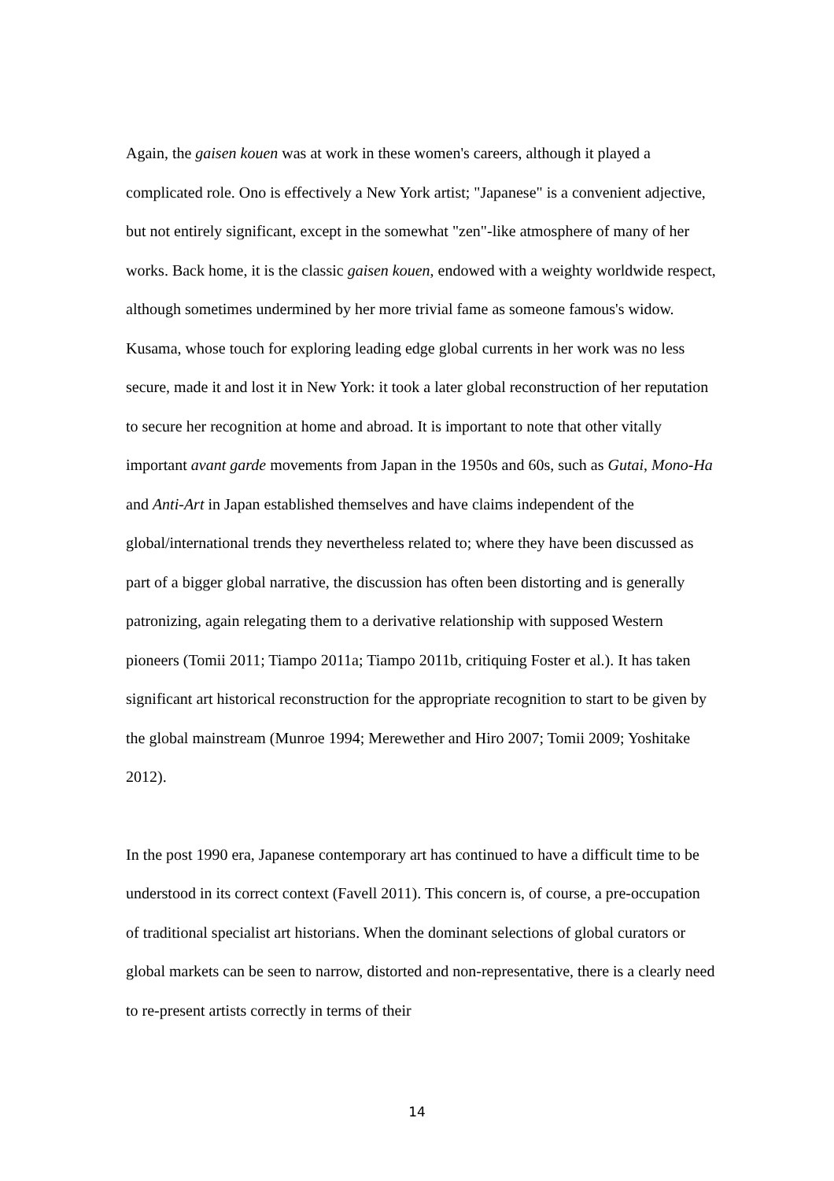Again, the gaisen kouen was at work in these women's careers, although it played a complicated role. Ono is effectively a New York artist; "Japanese" is a convenient adjective, but not entirely significant, except in the somewhat "zen"-like atmosphere of many of her works. Back home, it is the classic gaisen kouen, endowed with a weighty worldwide respect, although sometimes undermined by her more trivial fame as someone famous's widow. Kusama, whose touch for exploring leading edge global currents in her work was no less secure, made it and lost it in New York: it took a later global reconstruction of her reputation to secure her recognition at home and abroad. It is important to note that other vitally important avant garde movements from Japan in the 1950s and 60s, such as Gutai, Mono-Ha and Anti-Art in Japan established themselves and have claims independent of the global/international trends they nevertheless related to; where they have been discussed as part of a bigger global narrative, the discussion has often been distorting and is generally patronizing, again relegating them to a derivative relationship with supposed Western pioneers (Tomii 2011; Tiampo 2011a; Tiampo 2011b, critiquing Foster et al.). It has taken significant art historical reconstruction for the appropriate recognition to start to be given by the global mainstream (Munroe 1994; Merewether and Hiro 2007; Tomii 2009; Yoshitake 2012).
In the post 1990 era, Japanese contemporary art has continued to have a difficult time to be understood in its correct context (Favell 2011). This concern is, of course, a pre-occupation of traditional specialist art historians. When the dominant selections of global curators or global markets can be seen to narrow, distorted and non-representative, there is a clearly need to re-present artists correctly in terms of their
14